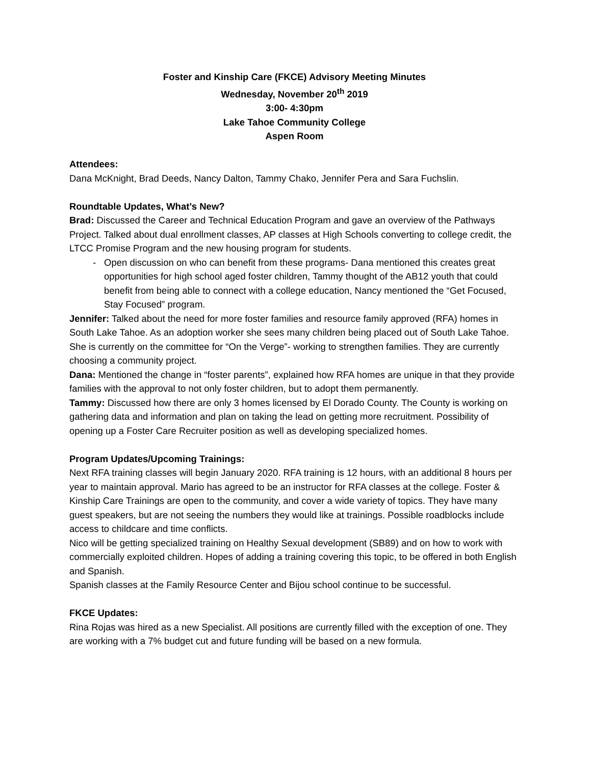Foster and Kinship Care (FKCE) Advisory Meeting Minutes
Wednesday, November 20<sup>th</sup> 2019
3:00- 4:30pm
Lake Tahoe Community College
Aspen Room
Attendees:
Dana McKnight, Brad Deeds, Nancy Dalton, Tammy Chako, Jennifer Pera and Sara Fuchslin.
Roundtable Updates, What’s New?
Brad: Discussed the Career and Technical Education Program and gave an overview of the Pathways Project. Talked about dual enrollment classes, AP classes at High Schools converting to college credit, the LTCC Promise Program and the new housing program for students.
- Open discussion on who can benefit from these programs- Dana mentioned this creates great opportunities for high school aged foster children, Tammy thought of the AB12 youth that could benefit from being able to connect with a college education, Nancy mentioned the “Get Focused, Stay Focused” program.
Jennifer: Talked about the need for more foster families and resource family approved (RFA) homes in South Lake Tahoe. As an adoption worker she sees many children being placed out of South Lake Tahoe. She is currently on the committee for “On the Verge”- working to strengthen families. They are currently choosing a community project.
Dana: Mentioned the change in “foster parents”, explained how RFA homes are unique in that they provide families with the approval to not only foster children, but to adopt them permanently.
Tammy: Discussed how there are only 3 homes licensed by El Dorado County. The County is working on gathering data and information and plan on taking the lead on getting more recruitment. Possibility of opening up a Foster Care Recruiter position as well as developing specialized homes.
Program Updates/Upcoming Trainings:
Next RFA training classes will begin January 2020. RFA training is 12 hours, with an additional 8 hours per year to maintain approval. Mario has agreed to be an instructor for RFA classes at the college. Foster & Kinship Care Trainings are open to the community, and cover a wide variety of topics. They have many guest speakers, but are not seeing the numbers they would like at trainings. Possible roadblocks include access to childcare and time conflicts.
Nico will be getting specialized training on Healthy Sexual development (SB89) and on how to work with commercially exploited children. Hopes of adding a training covering this topic, to be offered in both English and Spanish.
Spanish classes at the Family Resource Center and Bijou school continue to be successful.
FKCE Updates:
Rina Rojas was hired as a new Specialist. All positions are currently filled with the exception of one. They are working with a 7% budget cut and future funding will be based on a new formula.